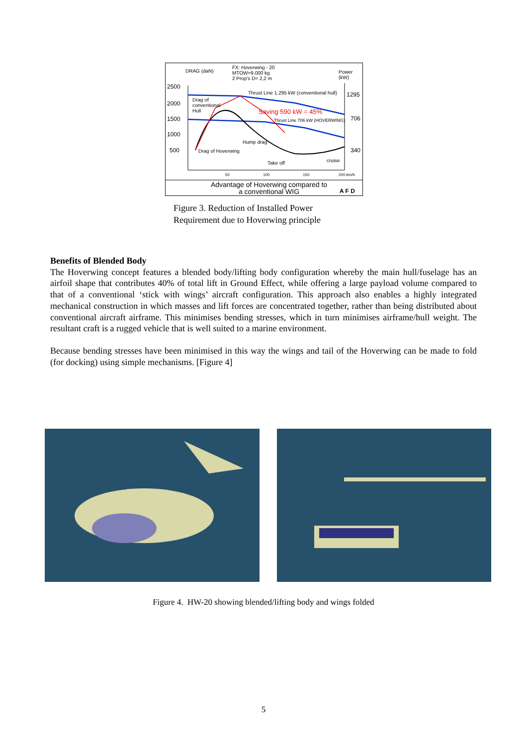DRAG (daN)
FX: Hoverwing - 20
MTOW=9.000 kg
2 Prop's D= 2,2 m
Power (kW)
2500
2000
1500
1000
500
1295
706
340
Thrust Line 1.295 kW (conventional hull)
Drag of
conventional
Hull
Saving 590 kW = 45%
Thrust Line 706 kW (HOVERWING)
Hump drag
Drag of Hoverwing
Take off cruise
50 100 150 200 km/h
Advantage of Hoverwing compared to a conventional WIG
A F D
Figure 3. Reduction of Installed Power
Requirement due to Hoverwing principle
Benefits of Blended Body
The Hoverwing concept features a blended body/lifting body configuration whereby the main hull/fuselage has an airfoil shape that contributes 40% of total lift in Ground Effect, while offering a large payload volume compared to that of a conventional ‘stick with wings’ aircraft configuration. This approach also enables a highly integrated mechanical construction in which masses and lift forces are concentrated together, rather than being distributed about conventional aircraft airframe. This minimises bending stresses, which in turn minimises airframe/hull weight. The resultant craft is a rugged vehicle that is well suited to a marine environment.
Because bending stresses have been minimised in this way the wings and tail of the Hoverwing can be made to fold (for docking) using simple mechanisms. [Figure 4]
Figure 4. HW-20 showing blended/lifting body and wings folded
5